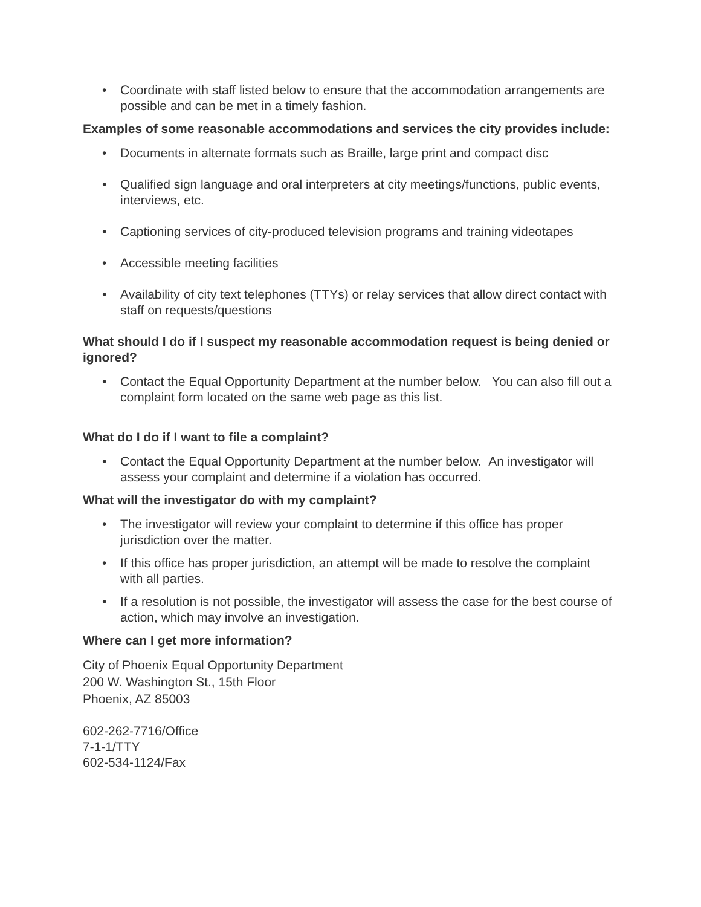• Coordinate with staff listed below to ensure that the accommodation arrangements are possible and can be met in a timely fashion.
Examples of some reasonable accommodations and services the city provides include:
• Documents in alternate formats such as Braille, large print and compact disc
• Qualified sign language and oral interpreters at city meetings/functions, public events, interviews, etc.
• Captioning services of city-produced television programs and training videotapes
• Accessible meeting facilities
• Availability of city text telephones (TTYs) or relay services that allow direct contact with staff on requests/questions
What should I do if I suspect my reasonable accommodation request is being denied or ignored?
• Contact the Equal Opportunity Department at the number below. You can also fill out a complaint form located on the same web page as this list.
What do I do if I want to file a complaint?
• Contact the Equal Opportunity Department at the number below. An investigator will assess your complaint and determine if a violation has occurred.
What will the investigator do with my complaint?
• The investigator will review your complaint to determine if this office has proper jurisdiction over the matter.
• If this office has proper jurisdiction, an attempt will be made to resolve the complaint with all parties.
• If a resolution is not possible, the investigator will assess the case for the best course of action, which may involve an investigation.
Where can I get more information?
City of Phoenix Equal Opportunity Department
200 W. Washington St., 15th Floor
Phoenix, AZ 85003
602-262-7716/Office
7-1-1/TTY
602-534-1124/Fax